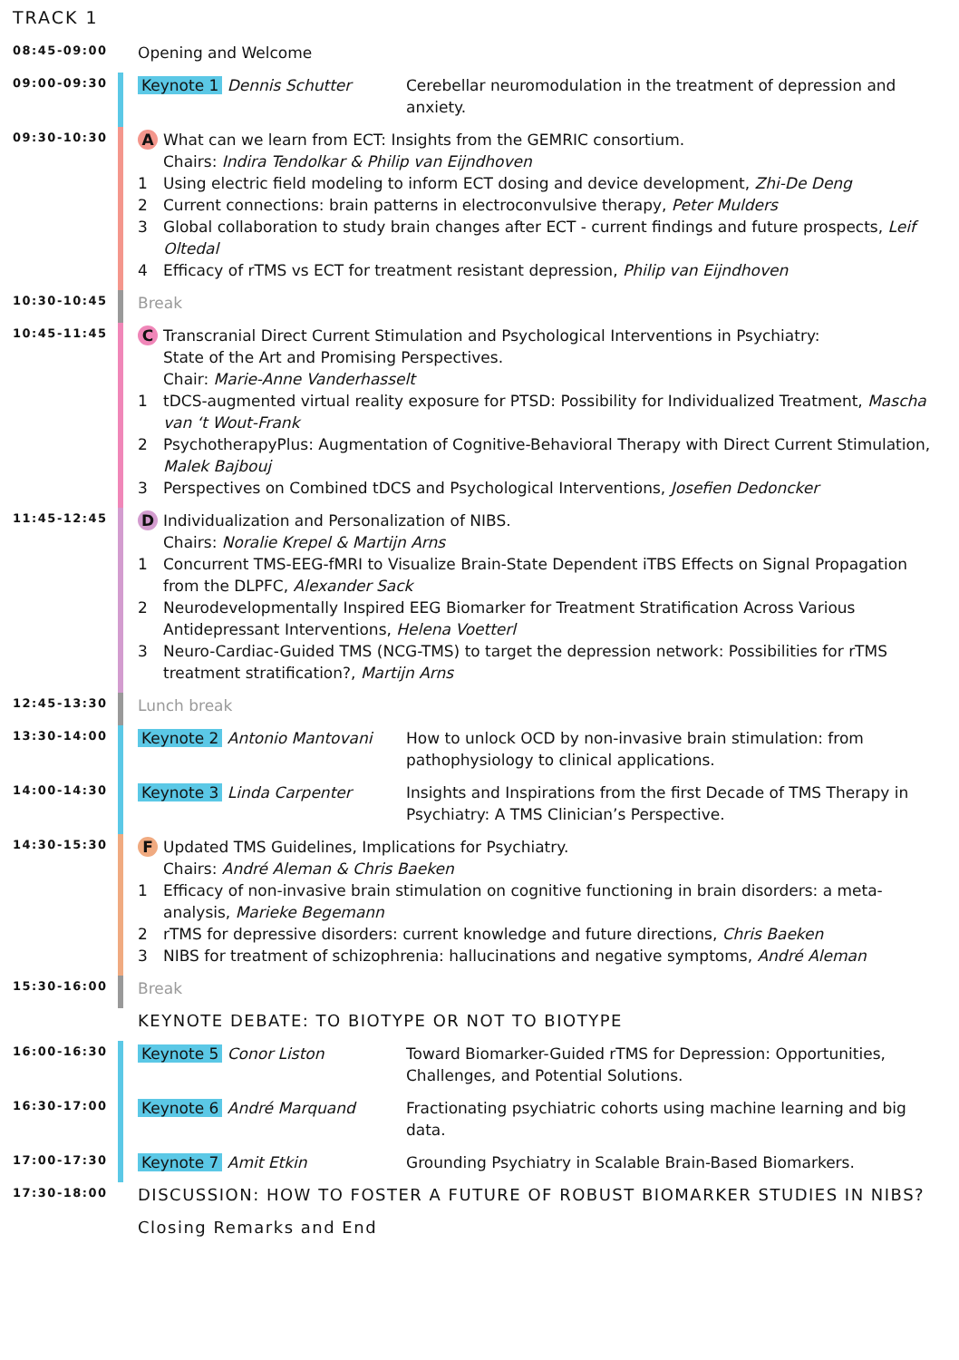TRACK 1
08:45-09:00
Opening and Welcome
09:00-09:30
Keynote 1 Dennis Schutter Cerebellar neuromodulation in the treatment of depression and anxiety.
09:30-10:30
A What can we learn from ECT: Insights from the GEMRIC consortium.
Chairs: Indira Tendolkar & Philip van Eijndhoven
1 Using electric field modeling to inform ECT dosing and device development, Zhi-De Deng
2 Current connections: brain patterns in electroconvulsive therapy, Peter Mulders
3 Global collaboration to study brain changes after ECT - current findings and future prospects, Leif Oltedal
4 Efficacy of rTMS vs ECT for treatment resistant depression, Philip van Eijndhoven
10:30-10:45
Break
10:45-11:45
C Transcranial Direct Current Stimulation and Psychological Interventions in Psychiatry:
State of the Art and Promising Perspectives.
Chair: Marie-Anne Vanderhasselt
1 tDCS-augmented virtual reality exposure for PTSD: Possibility for Individualized Treatment, Mascha van ‘t Wout-Frank
2 PsychotherapyPlus: Augmentation of Cognitive-Behavioral Therapy with Direct Current Stimulation, Malek Bajbouj
3 Perspectives on Combined tDCS and Psychological Interventions, Josefien Dedoncker
11:45-12:45
D Individualization and Personalization of NIBS.
Chairs: Noralie Krepel & Martijn Arns
1 Concurrent TMS-EEG-fMRI to Visualize Brain-State Dependent iTBS Effects on Signal Propagation from the DLPFC, Alexander Sack
2 Neurodevelopmentally Inspired EEG Biomarker for Treatment Stratification Across Various Antidepressant Interventions, Helena Voetterl
3 Neuro-Cardiac-Guided TMS (NCG-TMS) to target the depression network: Possibilities for rTMS treatment stratification?, Martijn Arns
12:45-13:30
Lunch break
13:30-14:00
Keynote 2 Antonio Mantovani How to unlock OCD by non-invasive brain stimulation: from pathophysiology to clinical applications.
14:00-14:30
Keynote 3 Linda Carpenter Insights and Inspirations from the first Decade of TMS Therapy in Psychiatry: A TMS Clinician’s Perspective.
14:30-15:30
F Updated TMS Guidelines, Implications for Psychiatry.
Chairs: André Aleman & Chris Baeken
1 Efficacy of non-invasive brain stimulation on cognitive functioning in brain disorders: a meta-analysis, Marieke Begemann
2 rTMS for depressive disorders: current knowledge and future directions, Chris Baeken
3 NIBS for treatment of schizophrenia: hallucinations and negative symptoms, André Aleman
15:30-16:00
Break
KEYNOTE DEBATE: TO BIOTYPE OR NOT TO BIOTYPE
16:00-16:30
Keynote 5 Conor Liston Toward Biomarker-Guided rTMS for Depression: Opportunities, Challenges, and Potential Solutions.
16:30-17:00
Keynote 6 André Marquand Fractionating psychiatric cohorts using machine learning and big data.
17:00-17:30
Keynote 7 Amit Etkin Grounding Psychiatry in Scalable Brain-Based Biomarkers.
17:30-18:00
DISCUSSION: HOW TO FOSTER A FUTURE OF ROBUST BIOMARKER STUDIES IN NIBS?
Closing Remarks and End